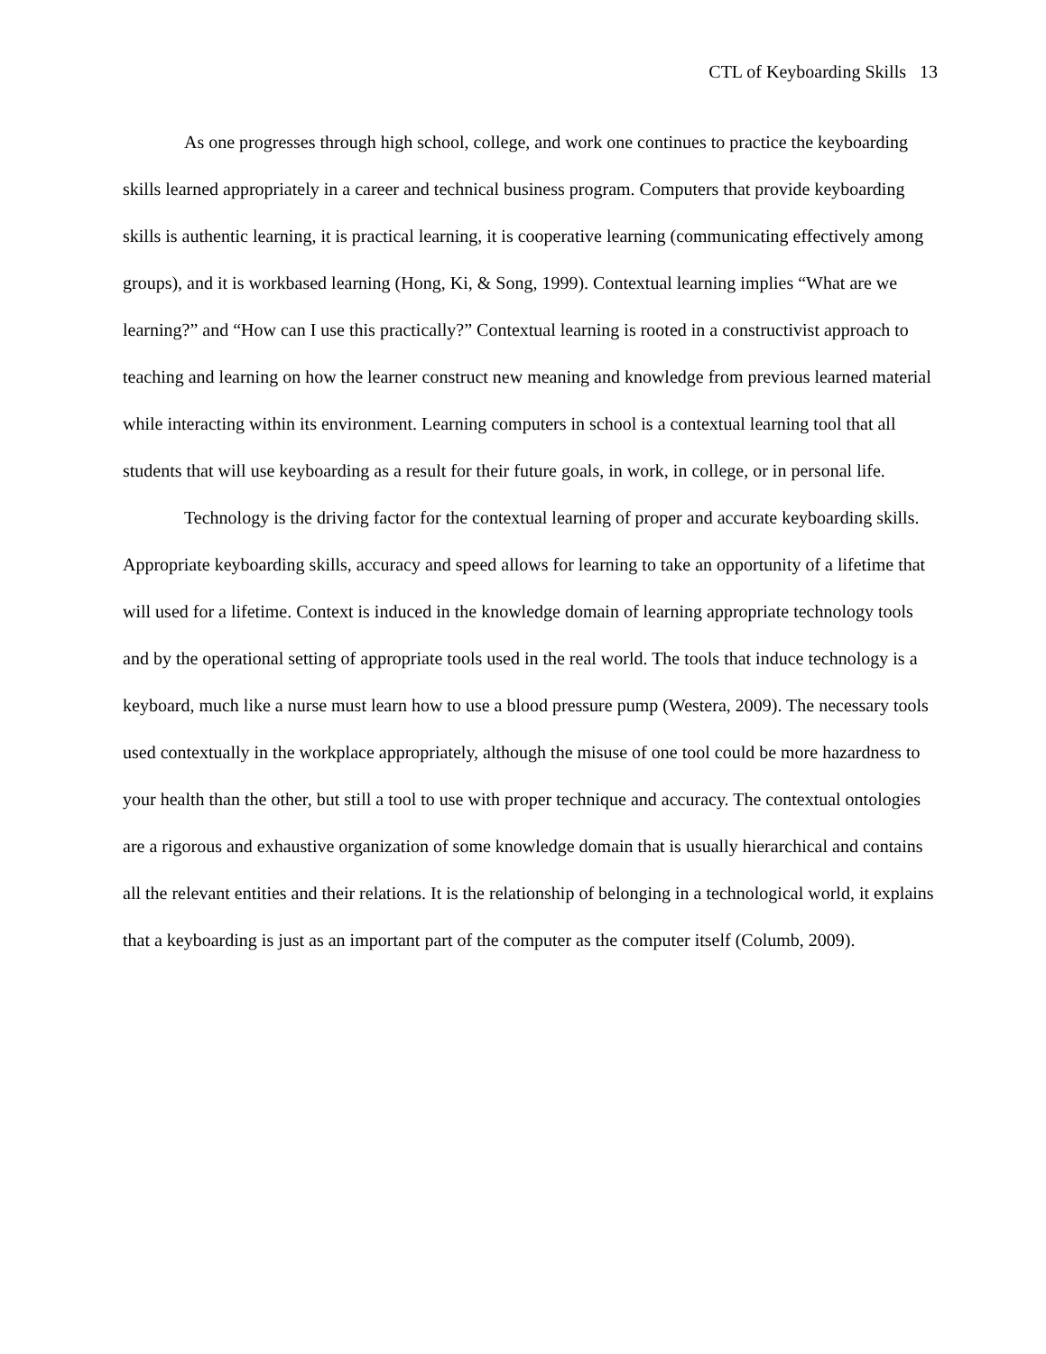CTL of Keyboarding Skills 13
As one progresses through high school, college, and work one continues to practice the keyboarding skills learned appropriately in a career and technical business program. Computers that provide keyboarding skills is authentic learning, it is practical learning, it is cooperative learning (communicating effectively among groups), and it is workbased learning (Hong, Ki, & Song, 1999). Contextual learning implies “What are we learning?” and “How can I use this practically?” Contextual learning is rooted in a constructivist approach to teaching and learning on how the learner construct new meaning and knowledge from previous learned material while interacting within its environment. Learning computers in school is a contextual learning tool that all students that will use keyboarding as a result for their future goals, in work, in college, or in personal life.
Technology is the driving factor for the contextual learning of proper and accurate keyboarding skills. Appropriate keyboarding skills, accuracy and speed allows for learning to take an opportunity of a lifetime that will used for a lifetime. Context is induced in the knowledge domain of learning appropriate technology tools and by the operational setting of appropriate tools used in the real world. The tools that induce technology is a keyboard, much like a nurse must learn how to use a blood pressure pump (Westera, 2009). The necessary tools used contextually in the workplace appropriately, although the misuse of one tool could be more hazardness to your health than the other, but still a tool to use with proper technique and accuracy. The contextual ontologies are a rigorous and exhaustive organization of some knowledge domain that is usually hierarchical and contains all the relevant entities and their relations. It is the relationship of belonging in a technological world, it explains that a keyboarding is just as an important part of the computer as the computer itself (Columb, 2009).